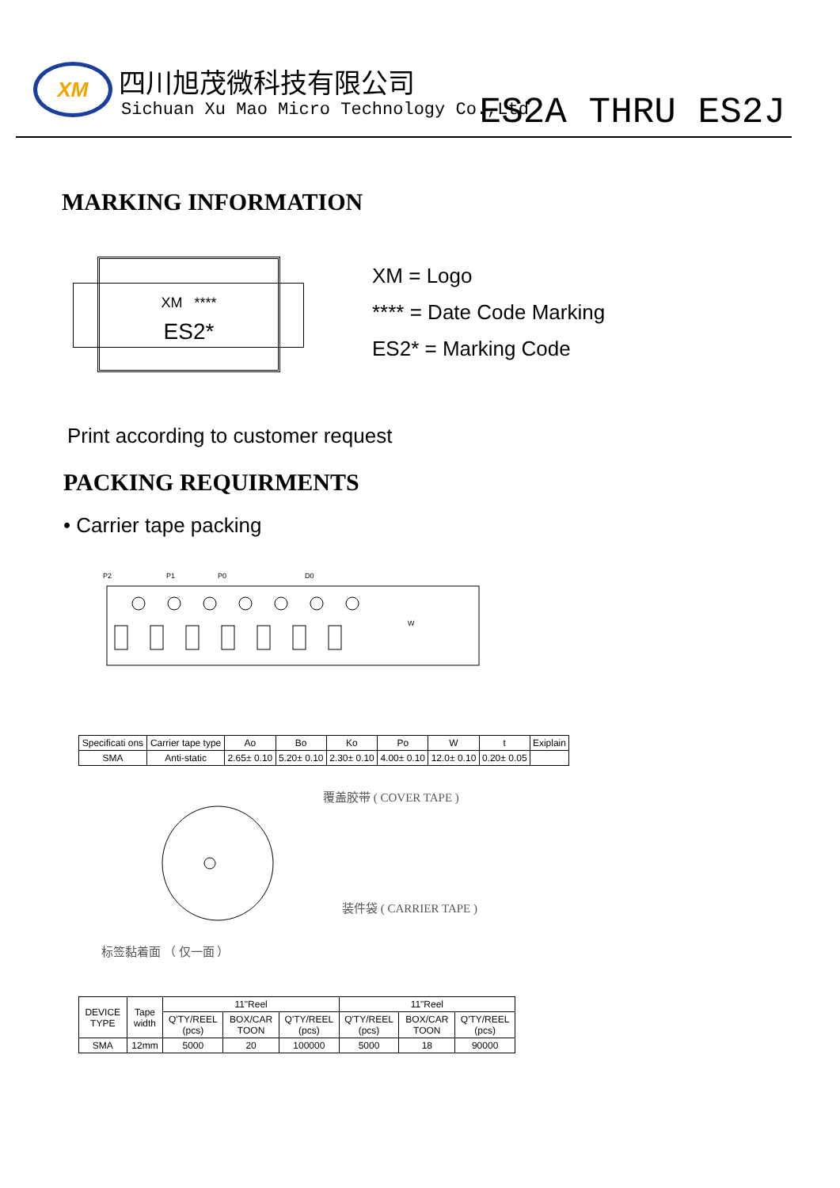XM 四川旭茂微科技有限公司
Sichuan Xu Mao Micro Technology Co.,Ltd
ES2A THRU ES2J
MARKING INFORMATION
XM ****
ES2*
XM = Logo
**** = Date Code Marking
ES2* = Marking Code
Print according to customer request
PACKING REQUIRMENTS
• Carrier tape packing
P2
P1
P0
D0
W
| Specificati ons | Carrier tape type | Ao | Bo | Ko | Po | W | t | Exiplain |
| SMA | Anti-static | 2.65± 0.10 | 5.20± 0.10 | 2.30± 0.10 | 4.00± 0.10 | 12.0± 0.10 | 0.20± 0.05 | |
覆盖胶带 ( COVER TAPE )
装件袋 ( CARRIER TAPE )
标签黏着面 （ 仅一面 ）
| DEVICE TYPE | Tape width | 11"Reel | | | 11"Reel | | |
| | | Q'TY/REEL (pcs) | BOX/CAR TOON | Q'TY/REEL (pcs) | Q'TY/REEL (pcs) | BOX/CAR TOON | Q'TY/REEL (pcs) |
| SMA | 12mm | 5000 | 20 | 100000 | 5000 | 18 | 90000 |